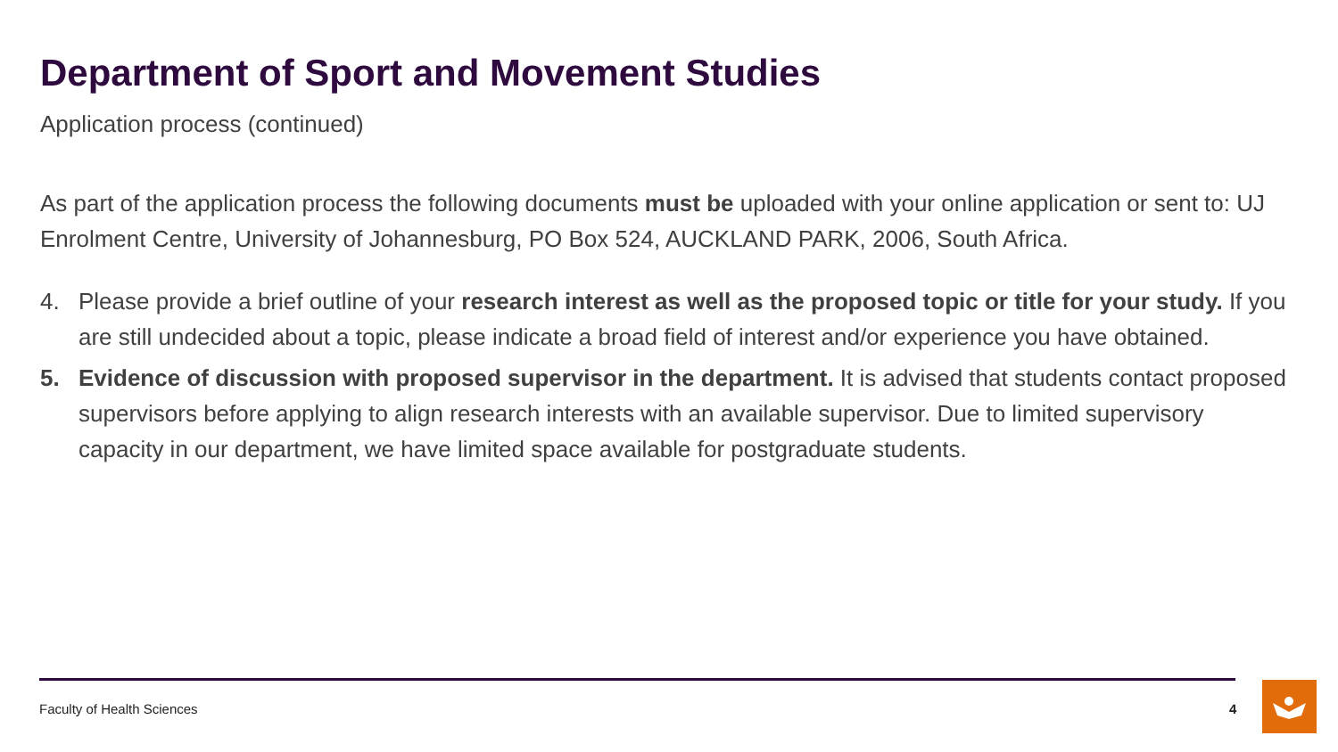Department of Sport and Movement Studies
Application process (continued)
As part of the application process the following documents must be uploaded with your online application or sent to: UJ Enrolment Centre, University of Johannesburg, PO Box 524, AUCKLAND PARK, 2006, South Africa.
4. Please provide a brief outline of your research interest as well as the proposed topic or title for your study. If you are still undecided about a topic, please indicate a broad field of interest and/or experience you have obtained.
5. Evidence of discussion with proposed supervisor in the department. It is advised that students contact proposed supervisors before applying to align research interests with an available supervisor. Due to limited supervisory capacity in our department, we have limited space available for postgraduate students.
Faculty of Health Sciences 4